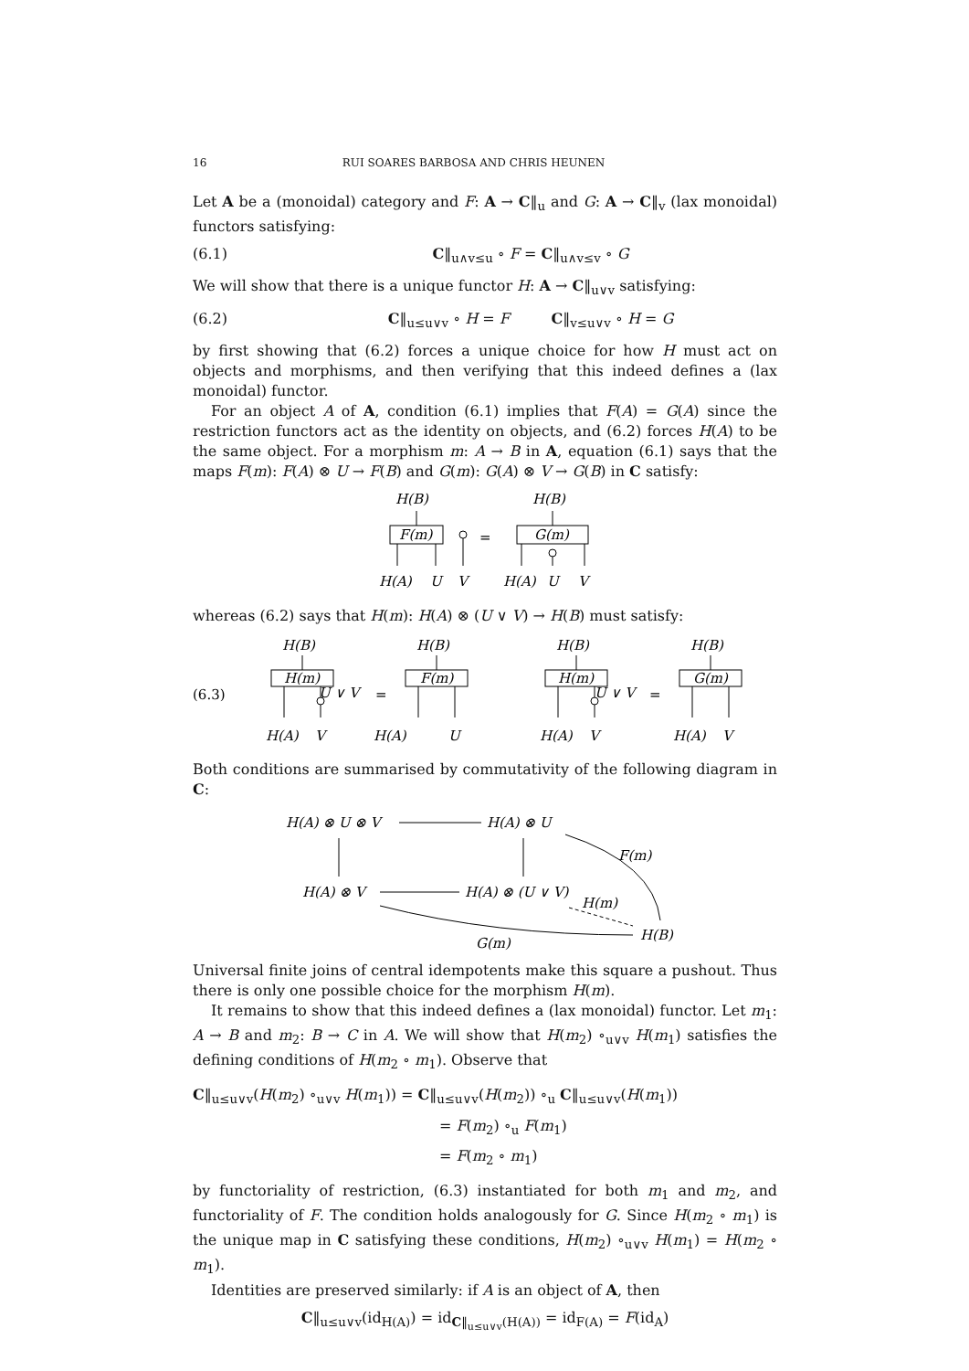16 RUI SOARES BARBOSA AND CHRIS HEUNEN
Let A be a (monoidal) category and F: A → C‖<sub>u</sub> and G: A → C‖<sub>v</sub> (lax monoidal) functors satisfying:
(6.1) C‖<sub>u∧v≤u</sub> ∘ F = C‖<sub>u∧v≤v</sub> ∘ G
We will show that there is a unique functor H: A → C‖<sub>u∨v</sub> satisfying:
(6.2) C‖<sub>u≤u∨v</sub> ∘ H = F C‖<sub>v≤u∨v</sub> ∘ H = G
by first showing that (6.2) forces a unique choice for how H must act on objects and morphisms, and then verifying that this indeed defines a (lax monoidal) functor.
For an object A of A, condition (6.1) implies that F(A) = G(A) since the restriction functors act as the identity on objects, and (6.2) forces H(A) to be the same object. For a morphism m: A → B in A, equation (6.1) says that the maps F(m): F(A) ⊗ U → F(B) and G(m): G(A) ⊗ V → G(B) in C satisfy:
H(B)
F(m)
H(A)
U
V
=
H(B)
G(m)
H(A)
U
V
whereas (6.2) says that H(m): H(A) ⊗ (U ∨ V) → H(B) must satisfy:
(6.3)
H(B)
H(m)
U ∨ V
=
H(A)
V
H(B)
F(m)
H(A)
U
H(B)
H(m)
U ∨ V
=
H(A)
V
H(B)
G(m)
H(A)
V
Both conditions are summarised by commutativity of the following diagram in C:
H(A) ⊗ U ⊗ V
H(A) ⊗ U
H(A) ⊗ V
H(A) ⊗ (U ∨ V)
F(m)
H(m)
G(m)
H(B)
Universal finite joins of central idempotents make this square a pushout. Thus there is only one possible choice for the morphism H(m).
It remains to show that this indeed defines a (lax monoidal) functor. Let m<sub>1</sub>: A → B and m<sub>2</sub>: B → C in A. We will show that H(m<sub>2</sub>) ∘<sub>u∨v</sub> H(m<sub>1</sub>) satisfies the defining conditions of H(m<sub>2</sub> ∘ m<sub>1</sub>). Observe that
C‖<sub>u≤u∨v</sub>(H(m<sub>2</sub>) ∘<sub>u∨v</sub> H(m<sub>1</sub>)) = C‖<sub>u≤u∨v</sub>(H(m<sub>2</sub>)) ∘<sub>u</sub> C‖<sub>u≤u∨v</sub>(H(m<sub>1</sub>))
= F(m<sub>2</sub>) ∘<sub>u</sub> F(m<sub>1</sub>)
= F(m<sub>2</sub> ∘ m<sub>1</sub>)
by functoriality of restriction, (6.3) instantiated for both m<sub>1</sub> and m<sub>2</sub>, and functoriality of F. The condition holds analogously for G. Since H(m<sub>2</sub> ∘ m<sub>1</sub>) is the unique map in C satisfying these conditions, H(m<sub>2</sub>) ∘<sub>u∨v</sub> H(m<sub>1</sub>) = H(m<sub>2</sub> ∘ m<sub>1</sub>).
Identities are preserved similarly: if A is an object of A, then
C‖<sub>u≤u∨v</sub>(id<sub>H(A)</sub>) = id<sub>C‖<sub>u≤u∨v</sub>(H(A))</sub> = id<sub>F(A)</sub> = F(id<sub>A</sub>)